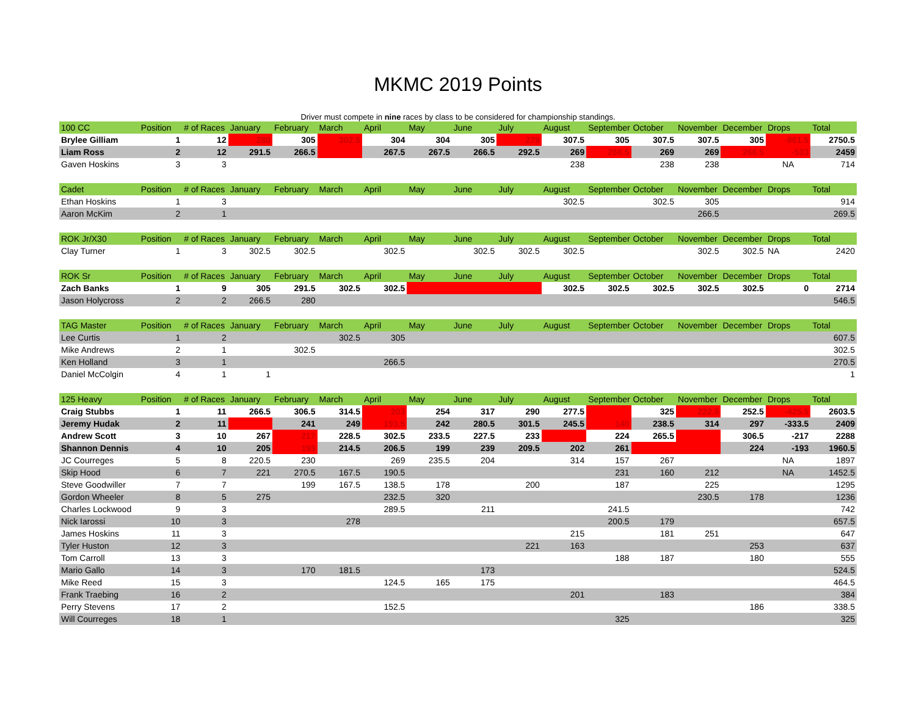MKMC 2019 Points
Driver must compete in nine races by class to be considered for championship standings.
| 100 CC | Position | # of Races | January | February | March | April | May | June | July | August | September | October | November | December | Drops | Total |
| --- | --- | --- | --- | --- | --- | --- | --- | --- | --- | --- | --- | --- | --- | --- | --- | --- |
| Brylee Gilliam | 1 | 12 | 280 | 305 | 302.5 | 304 | 304 | 305 | 279 | 307.5 | 305 | 307.5 | 307.5 | 305 | -861.5 | 2750.5 |
| Liam Ross | 2 | 12 | 291.5 | 266.5 | | 267.5 | 267.5 | 266.5 | 292.5 | 269 | 266.5 | 269 | 269 | 266.5 | -533 | 2459 |
| Gaven Hoskins | 3 | 3 | | | | | | | | 238 | | 238 | 238 | | NA | 714 |
| Cadet | Position | # of Races | January | February | March | April | May | June | July | August | September | October | November | December | Drops | Total |
| Ethan Hoskins | 1 | 3 | | | | | | | | 302.5 | | 302.5 | 305 | | | 914 |
| Aaron McKim | 2 | 1 | | | | | | | | | | | 266.5 | | | 269.5 |
| ROK Jr/X30 | Position | # of Races | January | February | March | April | May | June | July | August | September | October | November | December | Drops | Total |
| Clay Turner | 1 | 3 | 302.5 | 302.5 | | 302.5 | | 302.5 | 302.5 | 302.5 | | | 302.5 | 302.5 | NA | 2420 |
| ROK Sr | Position | # of Races | January | February | March | April | May | June | July | August | September | October | November | December | Drops | Total |
| Zach Banks | 1 | 9 | 305 | 291.5 | 302.5 | 302.5 | | | | 302.5 | 302.5 | 302.5 | 302.5 | 302.5 | 0 | 2714 |
| Jason Holycross | 2 | 2 | 266.5 | 280 | | | | | | | | | | | | 546.5 |
| TAG Master | Position | # of Races | January | February | March | April | May | June | July | August | September | October | November | December | Drops | Total |
| Lee Curtis | 1 | 2 | | | 302.5 | 305 | | | | | | | | | | 607.5 |
| Mike Andrews | 2 | 1 | | 302.5 | | | | | | | | | | | | 302.5 |
| Ken Holland | 3 | 1 | | | | 266.5 | | | | | | | | | | 270.5 |
| Daniel McColgin | 4 | 1 | 1 | | | | | | | | | | | | | 1 |
| 125 Heavy | Position | # of Races | January | February | March | April | May | June | July | August | September | October | November | December | Drops | Total |
| Craig Stubbs | 1 | 11 | 266.5 | 306.5 | 314.5 | 203 | 254 | 317 | 290 | 277.5 | | 325 | 222.5 | 252.5 | -425.5 | 2603.5 |
| Jeremy Hudak | 2 | 11 | | 241 | 249 | 193.5 | 242 | 280.5 | 301.5 | 245.5 | 140 | 238.5 | 314 | 297 | -333.5 | 2409 |
| Andrew Scott | 3 | 10 | 267 | 217 | 228.5 | 302.5 | 233.5 | 227.5 | 233 | | 224 | 265.5 | | 306.5 | -217 | 2288 |
| Shannon Dennis | 4 | 10 | 205 | 193 | 214.5 | 206.5 | 199 | 239 | 209.5 | 202 | 261 | | | 224 | -193 | 1960.5 |
| JC Courreges | 5 | 8 | 220.5 | 230 | | 269 | 235.5 | 204 | | 314 | 157 | 267 | | | NA | 1897 |
| Skip Hood | 6 | 7 | 221 | 270.5 | 167.5 | 190.5 | | | | | 231 | 160 | 212 | | NA | 1452.5 |
| Steve Goodwiller | 7 | 7 | | 199 | 167.5 | 138.5 | 178 | | 200 | | 187 | | 225 | | | 1295 |
| Gordon Wheeler | 8 | 5 | 275 | | | 232.5 | 320 | | | | | | 230.5 | 178 | | 1236 |
| Charles Lockwood | 9 | 3 | | | | 289.5 | | 211 | | | 241.5 | | | | | 742 |
| Nick Iarossi | 10 | 3 | | | 278 | | | | | | 200.5 | 179 | | | | 657.5 |
| James Hoskins | 11 | 3 | | | | | | | | 215 | | 181 | 251 | | | 647 |
| Tyler Huston | 12 | 3 | | | | | | | 221 | 163 | | | | 253 | | 637 |
| Tom Carroll | 13 | 3 | | | | | | | | | 188 | 187 | | 180 | | 555 |
| Mario Gallo | 14 | 3 | | 170 | 181.5 | | | 173 | | | | | | | | 524.5 |
| Mike Reed | 15 | 3 | | | | 124.5 | 165 | 175 | | | | | | | | 464.5 |
| Frank Traebing | 16 | 2 | | | | | | | | 201 | | 183 | | | | 384 |
| Perry Stevens | 17 | 2 | | | | 152.5 | | | | | | | | 186 | | 338.5 |
| Will Courreges | 18 | 1 | | | | | | | | | 325 | | | | | 325 |